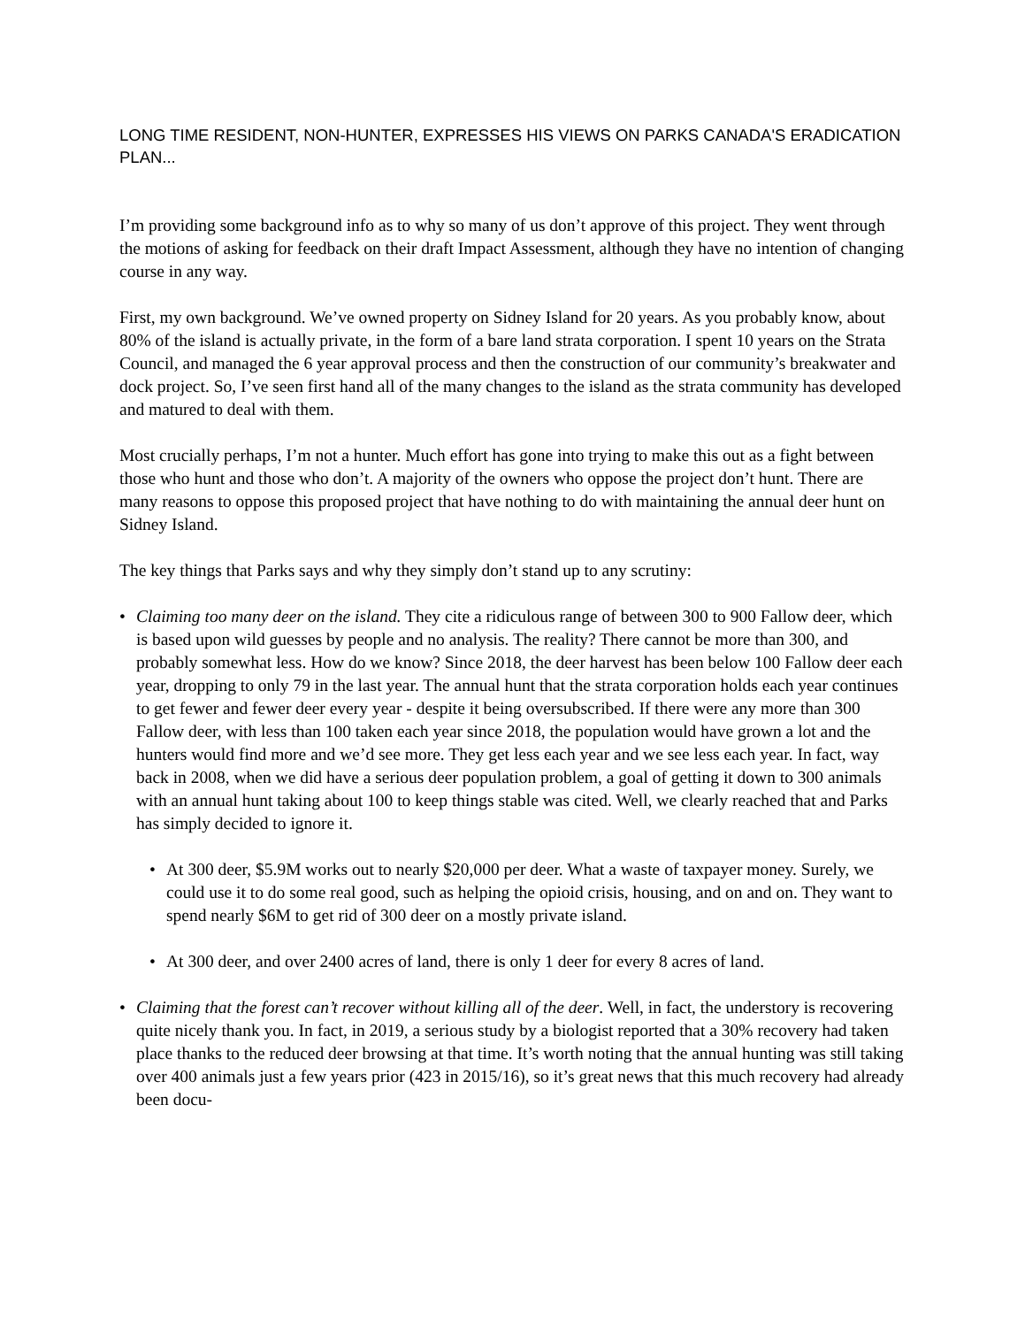LONG TIME RESIDENT, NON-HUNTER, EXPRESSES HIS VIEWS ON PARKS CANADA'S ERADICATION PLAN...
I’m providing some background info as to why so many of us don’t approve of this project. They went through the motions of asking for feedback on their draft Impact Assessment, although they have no intention of changing course in any way.
First, my own background. We’ve owned property on Sidney Island for 20 years. As you probably know, about 80% of the island is actually private, in the form of a bare land strata corporation. I spent 10 years on the Strata Council, and managed the 6 year approval process and then the construction of our community’s breakwater and dock project. So, I’ve seen first hand all of the many changes to the island as the strata community has developed and matured to deal with them.
Most crucially perhaps, I’m not a hunter. Much effort has gone into trying to make this out as a fight between those who hunt and those who don’t. A majority of the owners who oppose the project don’t hunt. There are many reasons to oppose this proposed project that have nothing to do with maintaining the annual deer hunt on Sidney Island.
The key things that Parks says and why they simply don’t stand up to any scrutiny:
• Claiming too many deer on the island. They cite a ridiculous range of between 300 to 900 Fallow deer, which is based upon wild guesses by people and no analysis. The reality? There cannot be more than 300, and probably somewhat less. How do we know? Since 2018, the deer harvest has been below 100 Fallow deer each year, dropping to only 79 in the last year. The annual hunt that the strata corporation holds each year continues to get fewer and fewer deer every year - despite it being oversubscribed. If there were any more than 300 Fallow deer, with less than 100 taken each year since 2018, the population would have grown a lot and the hunters would find more and we’d see more. They get less each year and we see less each year. In fact, way back in 2008, when we did have a serious deer population problem, a goal of getting it down to 300 animals with an annual hunt taking about 100 to keep things stable was cited. Well, we clearly reached that and Parks has simply decided to ignore it.
• At 300 deer, $5.9M works out to nearly $20,000 per deer. What a waste of taxpayer money. Surely, we could use it to do some real good, such as helping the opioid crisis, housing, and on and on. They want to spend nearly $6M to get rid of 300 deer on a mostly private island.
• At 300 deer, and over 2400 acres of land, there is only 1 deer for every 8 acres of land.
• Claiming that the forest can’t recover without killing all of the deer. Well, in fact, the understory is recovering quite nicely thank you. In fact, in 2019, a serious study by a biologist reported that a 30% recovery had taken place thanks to the reduced deer browsing at that time. It’s worth noting that the annual hunting was still taking over 400 animals just a few years prior (423 in 2015/16), so it’s great news that this much recovery had already been docu-